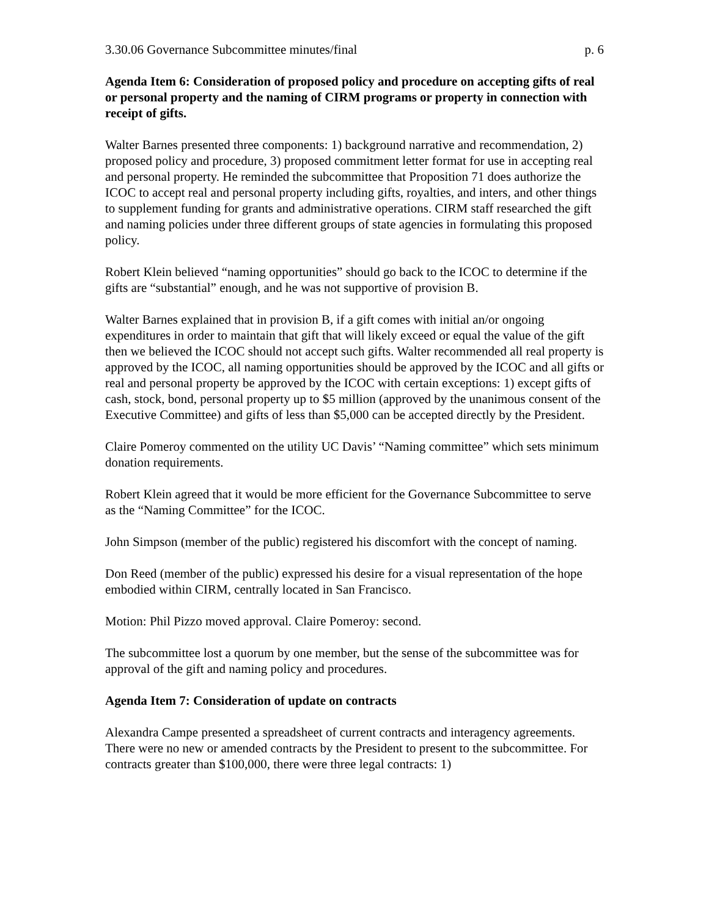3.30.06 Governance Subcommittee minutes/final p. 6
Agenda Item 6: Consideration of proposed policy and procedure on accepting gifts of real or personal property and the naming of CIRM programs or property in connection with receipt of gifts.
Walter Barnes presented three components: 1) background narrative and recommendation, 2) proposed policy and procedure, 3) proposed commitment letter format for use in accepting real and personal property. He reminded the subcommittee that Proposition 71 does authorize the ICOC to accept real and personal property including gifts, royalties, and inters, and other things to supplement funding for grants and administrative operations. CIRM staff researched the gift and naming policies under three different groups of state agencies in formulating this proposed policy.
Robert Klein believed “naming opportunities” should go back to the ICOC to determine if the gifts are “substantial” enough, and he was not supportive of provision B.
Walter Barnes explained that in provision B, if a gift comes with initial an/or ongoing expenditures in order to maintain that gift that will likely exceed or equal the value of the gift then we believed the ICOC should not accept such gifts. Walter recommended all real property is approved by the ICOC, all naming opportunities should be approved by the ICOC and all gifts or real and personal property be approved by the ICOC with certain exceptions: 1) except gifts of cash, stock, bond, personal property up to $5 million (approved by the unanimous consent of the Executive Committee) and gifts of less than $5,000 can be accepted directly by the President.
Claire Pomeroy commented on the utility UC Davis’ “Naming committee” which sets minimum donation requirements.
Robert Klein agreed that it would be more efficient for the Governance Subcommittee to serve as the “Naming Committee” for the ICOC.
John Simpson (member of the public) registered his discomfort with the concept of naming.
Don Reed (member of the public) expressed his desire for a visual representation of the hope embodied within CIRM, centrally located in San Francisco.
Motion: Phil Pizzo moved approval. Claire Pomeroy: second.
The subcommittee lost a quorum by one member, but the sense of the subcommittee was for approval of the gift and naming policy and procedures.
Agenda Item 7: Consideration of update on contracts
Alexandra Campe presented a spreadsheet of current contracts and interagency agreements. There were no new or amended contracts by the President to present to the subcommittee. For contracts greater than $100,000, there were three legal contracts: 1)